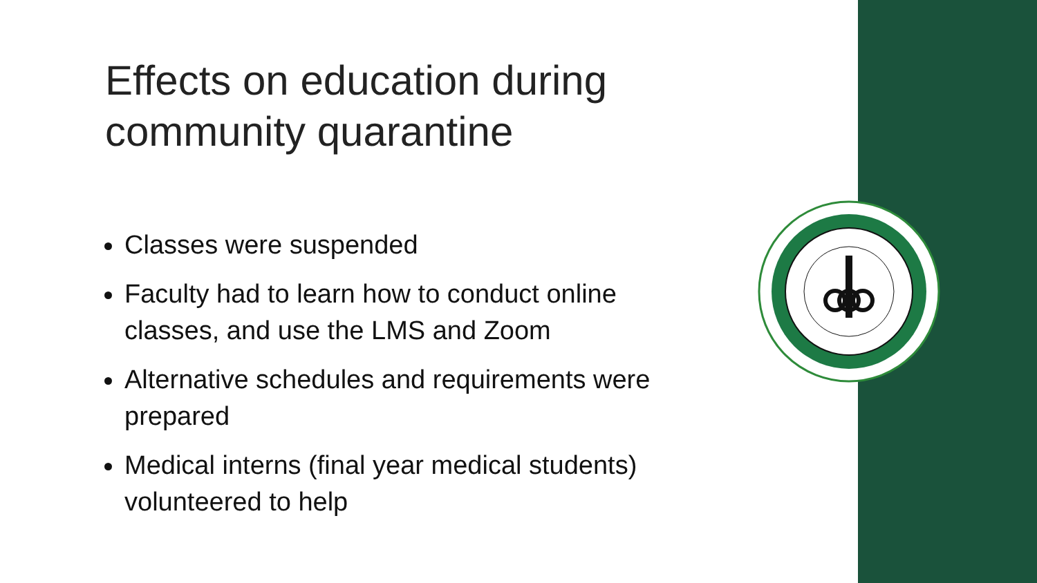Effects on education during community quarantine
Classes were suspended
Faculty had to learn how to conduct online classes, and use the LMS and Zoom
Alternative schedules and requirements were prepared
Medical interns (final year medical students) volunteered to help